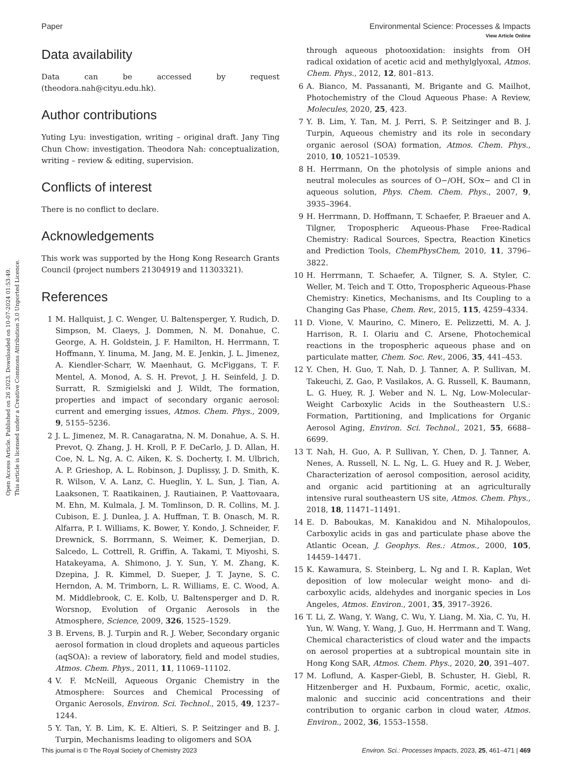Open Access Article. Published on 26 2023. Downloaded on 10-07-2024 01:53:49.
This article is licensed under a Creative Commons Attribution 3.0 Unported Licence.
View Article Online
Paper Environmental Science: Processes & Impacts
Data availability
Data can be accessed by request (theodora.nah@cityu.edu.hk).
Author contributions
Yuting Lyu: investigation, writing – original draft. Jany Ting Chun Chow: investigation. Theodora Nah: conceptualization, writing – review & editing, supervision.
Conflicts of interest
There is no conflict to declare.
Acknowledgements
This work was supported by the Hong Kong Research Grants Council (project numbers 21304919 and 11303321).
References
1 M. Hallquist, J. C. Wenger, U. Baltensperger, Y. Rudich, D. Simpson, M. Claeys, J. Dommen, N. M. Donahue, C. George, A. H. Goldstein, J. F. Hamilton, H. Herrmann, T. Hoffmann, Y. Iinuma, M. Jang, M. E. Jenkin, J. L. Jimenez, A. Kiendler-Scharr, W. Maenhaut, G. McFiggans, T. F. Mentel, A. Monod, A. S. H. Prevot, J. H. Seinfeld, J. D. Surratt, R. Szmigielski and J. Wildt, The formation, properties and impact of secondary organic aerosol: current and emerging issues, Atmos. Chem. Phys., 2009, 9, 5155–5236.
2 J. L. Jimenez, M. R. Canagaratna, N. M. Donahue, A. S. H. Prevot, Q. Zhang, J. H. Kroll, P. F. DeCarlo, J. D. Allan, H. Coe, N. L. Ng, A. C. Aiken, K. S. Docherty, I. M. Ulbrich, A. P. Grieshop, A. L. Robinson, J. Duplissy, J. D. Smith, K. R. Wilson, V. A. Lanz, C. Hueglin, Y. L. Sun, J. Tian, A. Laaksonen, T. Raatikainen, J. Rautiainen, P. Vaattovaara, M. Ehn, M. Kulmala, J. M. Tomlinson, D. R. Collins, M. J. Cubison, E. J. Dunlea, J. A. Huffman, T. B. Onasch, M. R. Alfarra, P. I. Williams, K. Bower, Y. Kondo, J. Schneider, F. Drewnick, S. Borrmann, S. Weimer, K. Demerjian, D. Salcedo, L. Cottrell, R. Griffin, A. Takami, T. Miyoshi, S. Hatakeyama, A. Shimono, J. Y. Sun, Y. M. Zhang, K. Dzepina, J. R. Kimmel, D. Sueper, J. T. Jayne, S. C. Herndon, A. M. Trimborn, L. R. Williams, E. C. Wood, A. M. Middlebrook, C. E. Kolb, U. Baltensperger and D. R. Worsnop, Evolution of Organic Aerosols in the Atmosphere, Science, 2009, 326, 1525–1529.
3 B. Ervens, B. J. Turpin and R. J. Weber, Secondary organic aerosol formation in cloud droplets and aqueous particles (aqSOA): a review of laboratory, field and model studies, Atmos. Chem. Phys., 2011, 11, 11069–11102.
4 V. F. McNeill, Aqueous Organic Chemistry in the Atmosphere: Sources and Chemical Processing of Organic Aerosols, Environ. Sci. Technol., 2015, 49, 1237–1244.
5 Y. Tan, Y. B. Lim, K. E. Altieri, S. P. Seitzinger and B. J. Turpin, Mechanisms leading to oligomers and SOA
through aqueous photooxidation: insights from OH radical oxidation of acetic acid and methylglyoxal, Atmos. Chem. Phys., 2012, 12, 801–813.
6 A. Bianco, M. Passananti, M. Brigante and G. Mailhot, Photochemistry of the Cloud Aqueous Phase: A Review, Molecules, 2020, 25, 423.
7 Y. B. Lim, Y. Tan, M. J. Perri, S. P. Seitzinger and B. J. Turpin, Aqueous chemistry and its role in secondary organic aerosol (SOA) formation, Atmos. Chem. Phys., 2010, 10, 10521–10539.
8 H. Herrmann, On the photolysis of simple anions and neutral molecules as sources of O−/OH, SOx− and Cl in aqueous solution, Phys. Chem. Chem. Phys., 2007, 9, 3935–3964.
9 H. Herrmann, D. Hoffmann, T. Schaefer, P. Braeuer and A. Tilgner, Tropospheric Aqueous-Phase Free-Radical Chemistry: Radical Sources, Spectra, Reaction Kinetics and Prediction Tools, ChemPhysChem, 2010, 11, 3796–3822.
10 H. Herrmann, T. Schaefer, A. Tilgner, S. A. Styler, C. Weller, M. Teich and T. Otto, Tropospheric Aqueous-Phase Chemistry: Kinetics, Mechanisms, and Its Coupling to a Changing Gas Phase, Chem. Rev., 2015, 115, 4259–4334.
11 D. Vione, V. Maurino, C. Minero, E. Pelizzetti, M. A. J. Harrison, R. I. Olariu and C. Arsene, Photochemical reactions in the tropospheric aqueous phase and on particulate matter, Chem. Soc. Rev., 2006, 35, 441–453.
12 Y. Chen, H. Guo, T. Nah, D. J. Tanner, A. P. Sullivan, M. Takeuchi, Z. Gao, P. Vasilakos, A. G. Russell, K. Baumann, L. G. Huey, R. J. Weber and N. L. Ng, Low-Molecular-Weight Carboxylic Acids in the Southeastern U.S.: Formation, Partitioning, and Implications for Organic Aerosol Aging, Environ. Sci. Technol., 2021, 55, 6688–6699.
13 T. Nah, H. Guo, A. P. Sullivan, Y. Chen, D. J. Tanner, A. Nenes, A. Russell, N. L. Ng, L. G. Huey and R. J. Weber, Characterization of aerosol composition, aerosol acidity, and organic acid partitioning at an agriculturally intensive rural southeastern US site, Atmos. Chem. Phys., 2018, 18, 11471–11491.
14 E. D. Baboukas, M. Kanakidou and N. Mihalopoulos, Carboxylic acids in gas and particulate phase above the Atlantic Ocean, J. Geophys. Res.: Atmos., 2000, 105, 14459–14471.
15 K. Kawamura, S. Steinberg, L. Ng and I. R. Kaplan, Wet deposition of low molecular weight mono- and di-carboxylic acids, aldehydes and inorganic species in Los Angeles, Atmos. Environ., 2001, 35, 3917–3926.
16 T. Li, Z. Wang, Y. Wang, C. Wu, Y. Liang, M. Xia, C. Yu, H. Yun, W. Wang, Y. Wang, J. Guo, H. Herrmann and T. Wang, Chemical characteristics of cloud water and the impacts on aerosol properties at a subtropical mountain site in Hong Kong SAR, Atmos. Chem. Phys., 2020, 20, 391–407.
17 M. Loflund, A. Kasper-Giebl, B. Schuster, H. Giebl, R. Hitzenberger and H. Puxbaum, Formic, acetic, oxalic, malonic and succinic acid concentrations and their contribution to organic carbon in cloud water, Atmos. Environ., 2002, 36, 1553–1558.
This journal is © The Royal Society of Chemistry 2023 Environ. Sci.: Processes Impacts, 2023, 25, 461–471 | 469